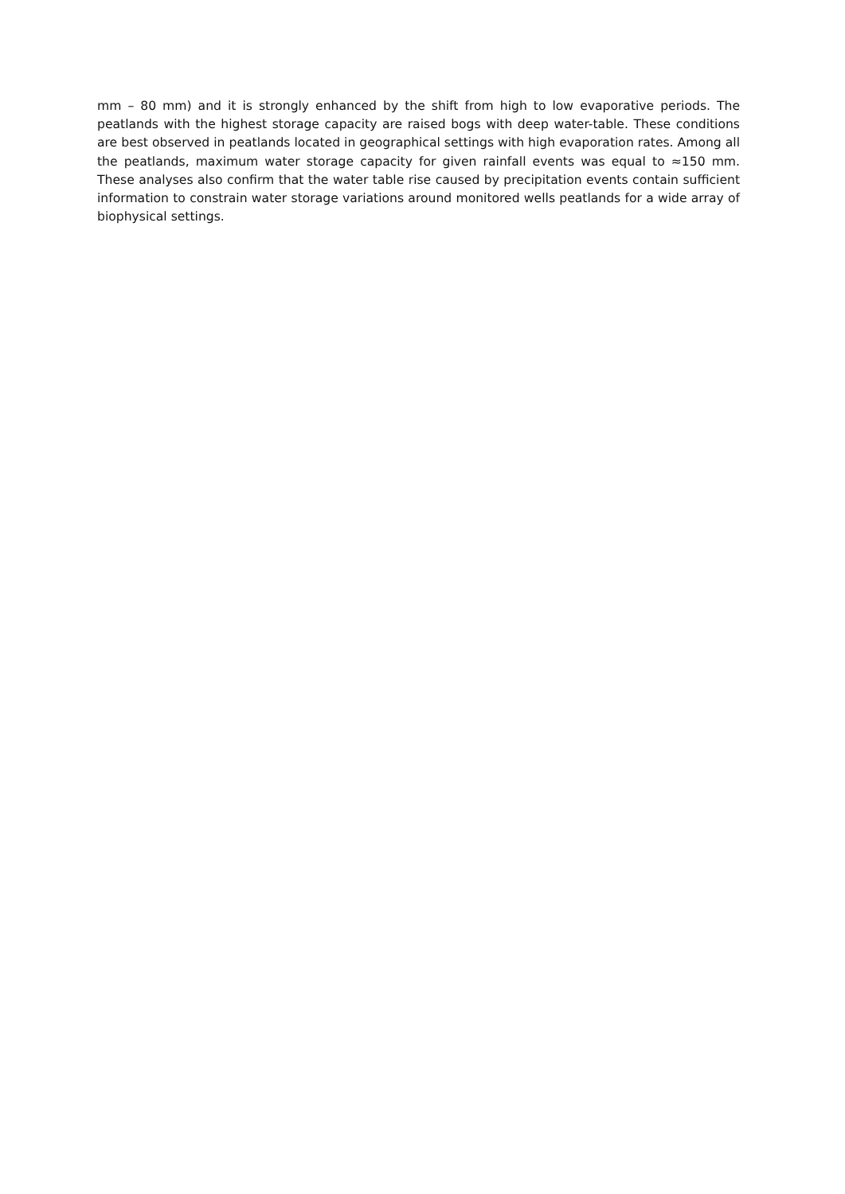mm – 80 mm) and it is strongly enhanced by the shift from high to low evaporative periods. The peatlands with the highest storage capacity are raised bogs with deep water-table. These conditions are best observed in peatlands located in geographical settings with high evaporation rates. Among all the peatlands, maximum water storage capacity for given rainfall events was equal to ≈150 mm. These analyses also confirm that the water table rise caused by precipitation events contain sufficient information to constrain water storage variations around monitored wells peatlands for a wide array of biophysical settings.